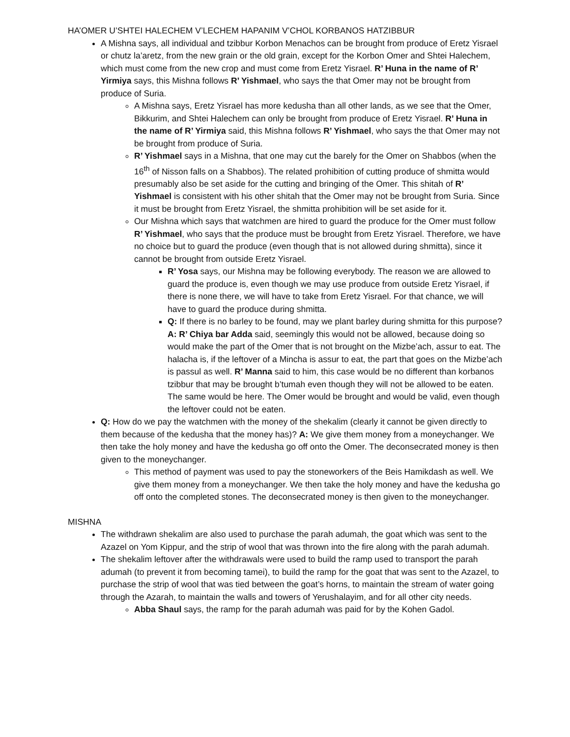HA’OMER U’SHTEI HALECHEM V’LECHEM HAPANIM V’CHOL KORBANOS HATZIBBUR
A Mishna says, all individual and tzibbur Korbon Menachos can be brought from produce of Eretz Yisrael or chutz la’aretz, from the new grain or the old grain, except for the Korbon Omer and Shtei Halechem, which must come from the new crop and must come from Eretz Yisrael. R’ Huna in the name of R’ Yirmiya says, this Mishna follows R’ Yishmael, who says the that Omer may not be brought from produce of Suria.
A Mishna says, Eretz Yisrael has more kedusha than all other lands, as we see that the Omer, Bikkurim, and Shtei Halechem can only be brought from produce of Eretz Yisrael. R’ Huna in the name of R’ Yirmiya said, this Mishna follows R’ Yishmael, who says the that Omer may not be brought from produce of Suria.
R’ Yishmael says in a Mishna, that one may cut the barely for the Omer on Shabbos (when the 16<sup>th</sup> of Nisson falls on a Shabbos). The related prohibition of cutting produce of shmitta would presumably also be set aside for the cutting and bringing of the Omer. This shitah of R’ Yishmael is consistent with his other shitah that the Omer may not be brought from Suria. Since it must be brought from Eretz Yisrael, the shmitta prohibition will be set aside for it.
Our Mishna which says that watchmen are hired to guard the produce for the Omer must follow R’ Yishmael, who says that the produce must be brought from Eretz Yisrael. Therefore, we have no choice but to guard the produce (even though that is not allowed during shmitta), since it cannot be brought from outside Eretz Yisrael.
R’ Yosa says, our Mishna may be following everybody. The reason we are allowed to guard the produce is, even though we may use produce from outside Eretz Yisrael, if there is none there, we will have to take from Eretz Yisrael. For that chance, we will have to guard the produce during shmitta.
Q: If there is no barley to be found, may we plant barley during shmitta for this purpose? A: R’ Chiya bar Adda said, seemingly this would not be allowed, because doing so would make the part of the Omer that is not brought on the Mizbe’ach, assur to eat. The halacha is, if the leftover of a Mincha is assur to eat, the part that goes on the Mizbe’ach is passul as well. R’ Manna said to him, this case would be no different than korbanos tzibbur that may be brought b’tumah even though they will not be allowed to be eaten. The same would be here. The Omer would be brought and would be valid, even though the leftover could not be eaten.
Q: How do we pay the watchmen with the money of the shekalim (clearly it cannot be given directly to them because of the kedusha that the money has)? A: We give them money from a moneychanger. We then take the holy money and have the kedusha go off onto the Omer. The deconsecrated money is then given to the moneychanger.
This method of payment was used to pay the stoneworkers of the Beis Hamikdash as well. We give them money from a moneychanger. We then take the holy money and have the kedusha go off onto the completed stones. The deconsecrated money is then given to the moneychanger.
MISHNA
The withdrawn shekalim are also used to purchase the parah adumah, the goat which was sent to the Azazel on Yom Kippur, and the strip of wool that was thrown into the fire along with the parah adumah.
The shekalim leftover after the withdrawals were used to build the ramp used to transport the parah adumah (to prevent it from becoming tamei), to build the ramp for the goat that was sent to the Azazel, to purchase the strip of wool that was tied between the goat’s horns, to maintain the stream of water going through the Azarah, to maintain the walls and towers of Yerushalayim, and for all other city needs.
Abba Shaul says, the ramp for the parah adumah was paid for by the Kohen Gadol.